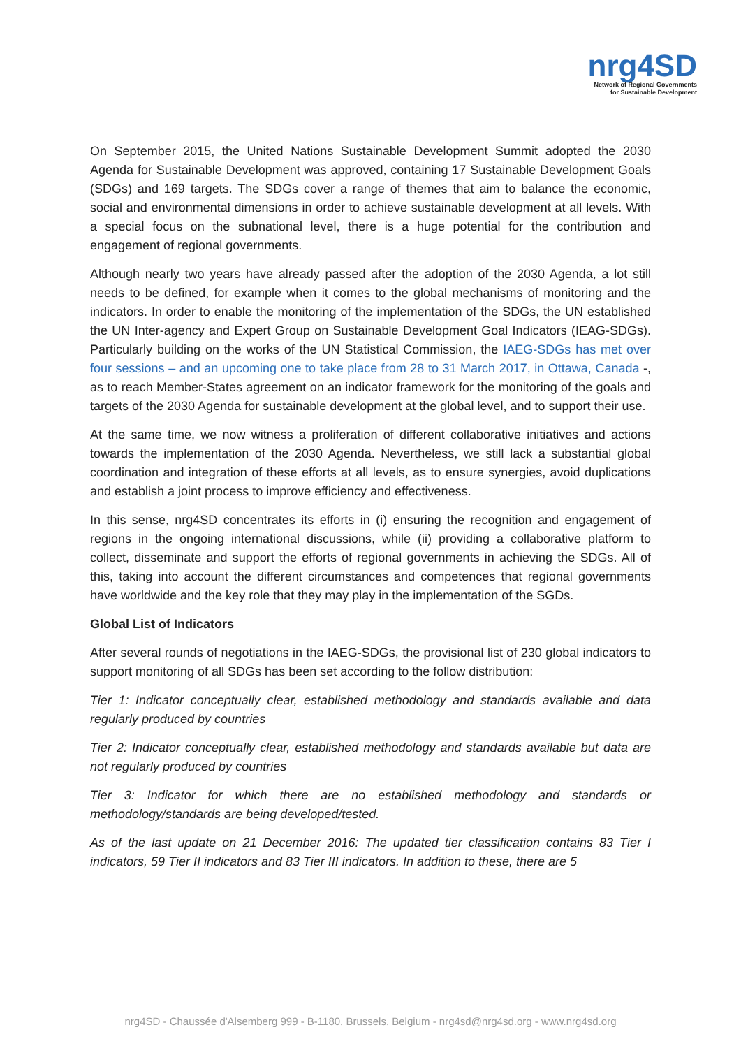nrg4SD
Network of Regional Governments
for Sustainable Development
On September 2015, the United Nations Sustainable Development Summit adopted the 2030 Agenda for Sustainable Development was approved, containing 17 Sustainable Development Goals (SDGs) and 169 targets. The SDGs cover a range of themes that aim to balance the economic, social and environmental dimensions in order to achieve sustainable development at all levels. With a special focus on the subnational level, there is a huge potential for the contribution and engagement of regional governments.
Although nearly two years have already passed after the adoption of the 2030 Agenda, a lot still needs to be defined, for example when it comes to the global mechanisms of monitoring and the indicators. In order to enable the monitoring of the implementation of the SDGs, the UN established the UN Inter-agency and Expert Group on Sustainable Development Goal Indicators (IEAG-SDGs). Particularly building on the works of the UN Statistical Commission, the IAEG-SDGs has met over four sessions – and an upcoming one to take place from 28 to 31 March 2017, in Ottawa, Canada -, as to reach Member-States agreement on an indicator framework for the monitoring of the goals and targets of the 2030 Agenda for sustainable development at the global level, and to support their use.
At the same time, we now witness a proliferation of different collaborative initiatives and actions towards the implementation of the 2030 Agenda. Nevertheless, we still lack a substantial global coordination and integration of these efforts at all levels, as to ensure synergies, avoid duplications and establish a joint process to improve efficiency and effectiveness.
In this sense, nrg4SD concentrates its efforts in (i) ensuring the recognition and engagement of regions in the ongoing international discussions, while (ii) providing a collaborative platform to collect, disseminate and support the efforts of regional governments in achieving the SDGs. All of this, taking into account the different circumstances and competences that regional governments have worldwide and the key role that they may play in the implementation of the SGDs.
Global List of Indicators
After several rounds of negotiations in the IAEG-SDGs, the provisional list of 230 global indicators to support monitoring of all SDGs has been set according to the follow distribution:
Tier 1: Indicator conceptually clear, established methodology and standards available and data regularly produced by countries
Tier 2: Indicator conceptually clear, established methodology and standards available but data are not regularly produced by countries
Tier 3: Indicator for which there are no established methodology and standards or methodology/standards are being developed/tested.
As of the last update on 21 December 2016: The updated tier classification contains 83 Tier I indicators, 59 Tier II indicators and 83 Tier III indicators. In addition to these, there are 5
nrg4SD - Chaussée d'Alsemberg 999 - B-1180, Brussels, Belgium - nrg4sd@nrg4sd.org - www.nrg4sd.org